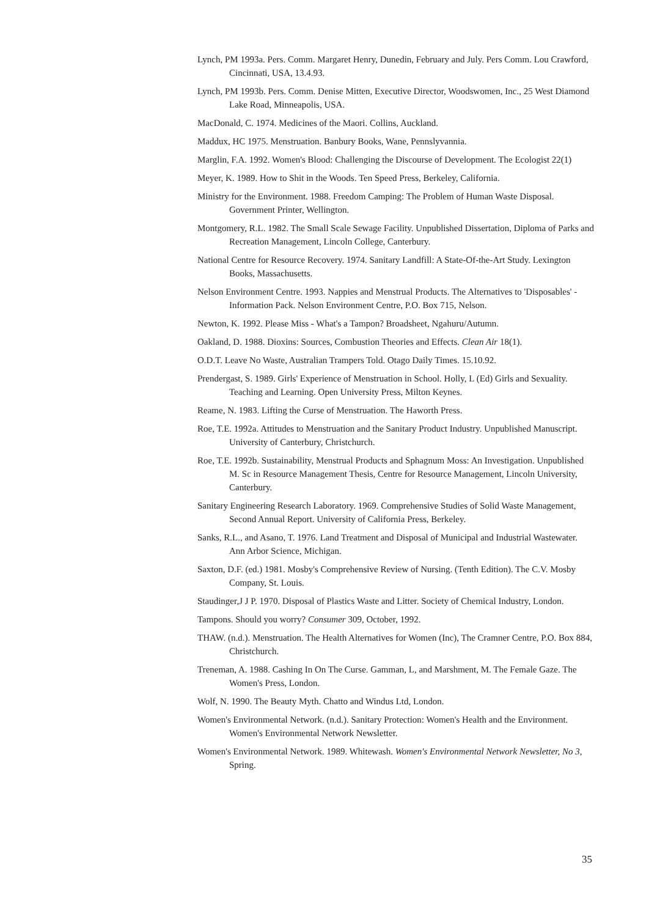Lynch, PM 1993a. Pers. Comm. Margaret Henry, Dunedin, February and July. Pers Comm. Lou Crawford, Cincinnati, USA, 13.4.93.
Lynch, PM 1993b. Pers. Comm. Denise Mitten, Executive Director, Woodswomen, Inc., 25 West Diamond Lake Road, Minneapolis, USA.
MacDonald, C. 1974. Medicines of the Maori. Collins, Auckland.
Maddux, HC 1975. Menstruation. Banbury Books, Wane, Pennslyvannia.
Marglin, F.A. 1992. Women's Blood: Challenging the Discourse of Development. The Ecologist 22(1)
Meyer, K. 1989. How to Shit in the Woods. Ten Speed Press, Berkeley, California.
Ministry for the Environment. 1988. Freedom Camping: The Problem of Human Waste Disposal. Government Printer, Wellington.
Montgomery, R.L. 1982. The Small Scale Sewage Facility. Unpublished Dissertation, Diploma of Parks and Recreation Management, Lincoln College, Canterbury.
National Centre for Resource Recovery. 1974. Sanitary Landfill: A State-Of-the-Art Study. Lexington Books, Massachusetts.
Nelson Environment Centre. 1993. Nappies and Menstrual Products. The Alternatives to 'Disposables' - Information Pack. Nelson Environment Centre, P.O. Box 715, Nelson.
Newton, K. 1992. Please Miss - What's a Tampon? Broadsheet, Ngahuru/Autumn.
Oakland, D. 1988. Dioxins: Sources, Combustion Theories and Effects. Clean Air 18(1).
O.D.T. Leave No Waste, Australian Trampers Told. Otago Daily Times. 15.10.92.
Prendergast, S. 1989. Girls' Experience of Menstruation in School. Holly, L (Ed) Girls and Sexuality. Teaching and Learning. Open University Press, Milton Keynes.
Reame, N. 1983. Lifting the Curse of Menstruation. The Haworth Press.
Roe, T.E. 1992a. Attitudes to Menstruation and the Sanitary Product Industry. Unpublished Manuscript. University of Canterbury, Christchurch.
Roe, T.E. 1992b. Sustainability, Menstrual Products and Sphagnum Moss: An Investigation. Unpublished M. Sc in Resource Management Thesis, Centre for Resource Management, Lincoln University, Canterbury.
Sanitary Engineering Research Laboratory. 1969. Comprehensive Studies of Solid Waste Management, Second Annual Report. University of California Press, Berkeley.
Sanks, R.L., and Asano, T. 1976. Land Treatment and Disposal of Municipal and Industrial Wastewater. Ann Arbor Science, Michigan.
Saxton, D.F. (ed.) 1981. Mosby's Comprehensive Review of Nursing. (Tenth Edition). The C.V. Mosby Company, St. Louis.
Staudinger,J J P. 1970. Disposal of Plastics Waste and Litter. Society of Chemical Industry, London.
Tampons. Should you worry? Consumer 309, October, 1992.
THAW. (n.d.). Menstruation. The Health Alternatives for Women (Inc), The Cramner Centre, P.O. Box 884, Christchurch.
Treneman, A. 1988. Cashing In On The Curse. Gamman, L, and Marshment, M. The Female Gaze. The Women's Press, London.
Wolf, N. 1990. The Beauty Myth. Chatto and Windus Ltd, London.
Women's Environmental Network. (n.d.). Sanitary Protection: Women's Health and the Environment. Women's Environmental Network Newsletter.
Women's Environmental Network. 1989. Whitewash. Women's Environmental Network Newsletter, No 3, Spring.
35